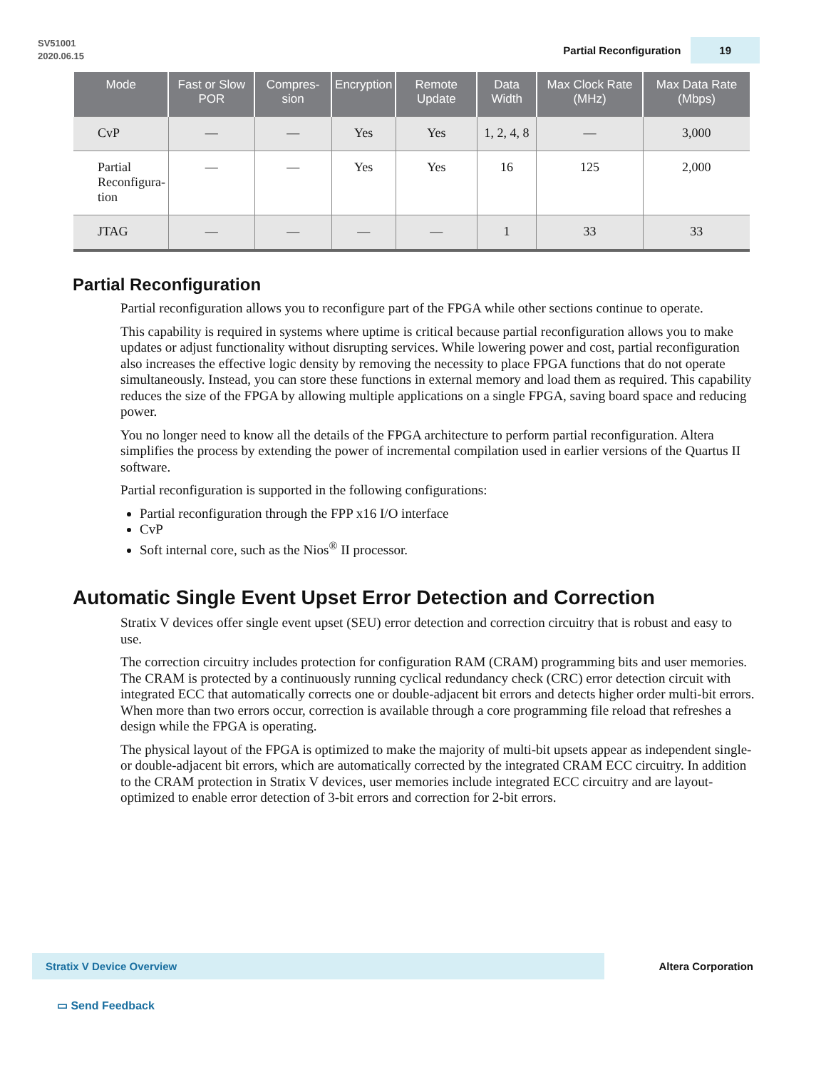SV51001
2020.06.15
Partial Reconfiguration 19
| Mode | Fast or Slow POR | Compres-sion | Encryption | Remote Update | Data Width | Max Clock Rate (MHz) | Max Data Rate (Mbps) |
| --- | --- | --- | --- | --- | --- | --- | --- |
| CvP | — | — | Yes | Yes | 1, 2, 4, 8 | — | 3,000 |
| Partial Reconfigura- tion | — | — | Yes | Yes | 16 | 125 | 2,000 |
| JTAG | — | — | — | — | 1 | 33 | 33 |
Partial Reconfiguration
Partial reconfiguration allows you to reconfigure part of the FPGA while other sections continue to operate.
This capability is required in systems where uptime is critical because partial reconfiguration allows you to make updates or adjust functionality without disrupting services. While lowering power and cost, partial reconfiguration also increases the effective logic density by removing the necessity to place FPGA functions that do not operate simultaneously. Instead, you can store these functions in external memory and load them as required. This capability reduces the size of the FPGA by allowing multiple applications on a single FPGA, saving board space and reducing power.
You no longer need to know all the details of the FPGA architecture to perform partial reconfiguration. Altera simplifies the process by extending the power of incremental compilation used in earlier versions of the Quartus II software.
Partial reconfiguration is supported in the following configurations:
Partial reconfiguration through the FPP x16 I/O interface
CvP
Soft internal core, such as the Nios<sup>®</sup> II processor.
Automatic Single Event Upset Error Detection and Correction
Stratix V devices offer single event upset (SEU) error detection and correction circuitry that is robust and easy to use.
The correction circuitry includes protection for configuration RAM (CRAM) programming bits and user memories. The CRAM is protected by a continuously running cyclical redundancy check (CRC) error detection circuit with integrated ECC that automatically corrects one or double-adjacent bit errors and detects higher order multi-bit errors. When more than two errors occur, correction is available through a core programming file reload that refreshes a design while the FPGA is operating.
The physical layout of the FPGA is optimized to make the majority of multi-bit upsets appear as independent single- or double-adjacent bit errors, which are automatically corrected by the integrated CRAM ECC circuitry. In addition to the CRAM protection in Stratix V devices, user memories include integrated ECC circuitry and are layout-optimized to enable error detection of 3-bit errors and correction for 2-bit errors.
Stratix V Device Overview Altera Corporation
▭ Send Feedback